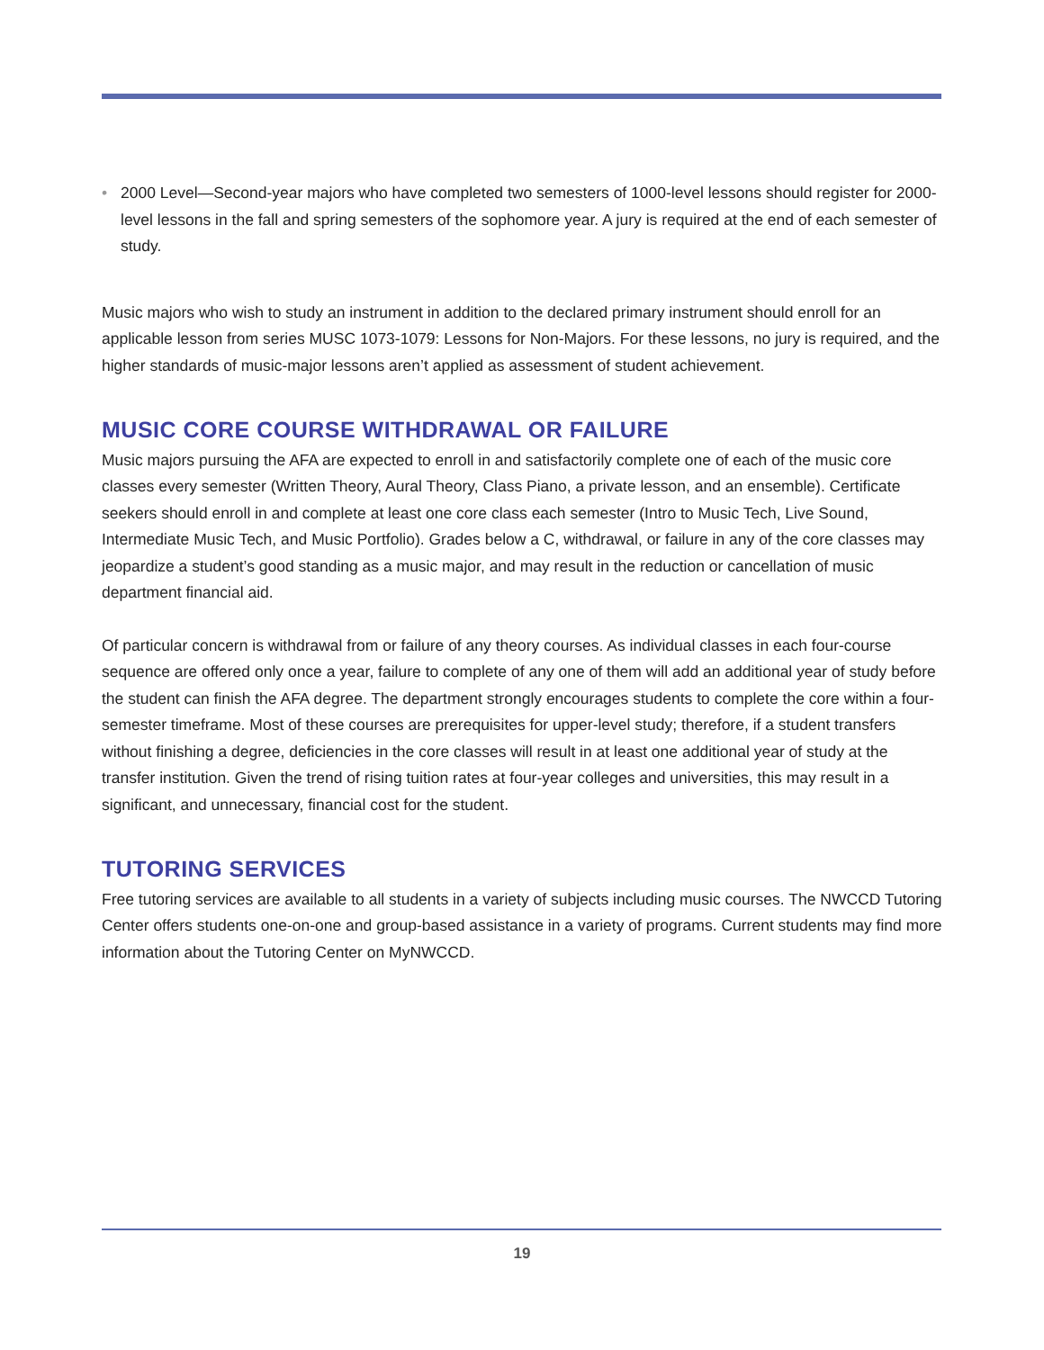• 2000 Level—Second-year majors who have completed two semesters of 1000-level lessons should register for 2000-level lessons in the fall and spring semesters of the sophomore year. A jury is required at the end of each semester of study.
Music majors who wish to study an instrument in addition to the declared primary instrument should enroll for an applicable lesson from series MUSC 1073-1079: Lessons for Non-Majors. For these lessons, no jury is required, and the higher standards of music-major lessons aren’t applied as assessment of student achievement.
MUSIC CORE COURSE WITHDRAWAL OR FAILURE
Music majors pursuing the AFA are expected to enroll in and satisfactorily complete one of each of the music core classes every semester (Written Theory, Aural Theory, Class Piano, a private lesson, and an ensemble). Certificate seekers should enroll in and complete at least one core class each semester (Intro to Music Tech, Live Sound, Intermediate Music Tech, and Music Portfolio). Grades below a C, withdrawal, or failure in any of the core classes may jeopardize a student’s good standing as a music major, and may result in the reduction or cancellation of music department financial aid.
Of particular concern is withdrawal from or failure of any theory courses. As individual classes in each four-course sequence are offered only once a year, failure to complete of any one of them will add an additional year of study before the student can finish the AFA degree. The department strongly encourages students to complete the core within a four-semester timeframe. Most of these courses are prerequisites for upper-level study; therefore, if a student transfers without finishing a degree, deficiencies in the core classes will result in at least one additional year of study at the transfer institution. Given the trend of rising tuition rates at four-year colleges and universities, this may result in a significant, and unnecessary, financial cost for the student.
TUTORING SERVICES
Free tutoring services are available to all students in a variety of subjects including music courses. The NWCCD Tutoring Center offers students one-on-one and group-based assistance in a variety of programs. Current students may find more information about the Tutoring Center on MyNWCCD.
19